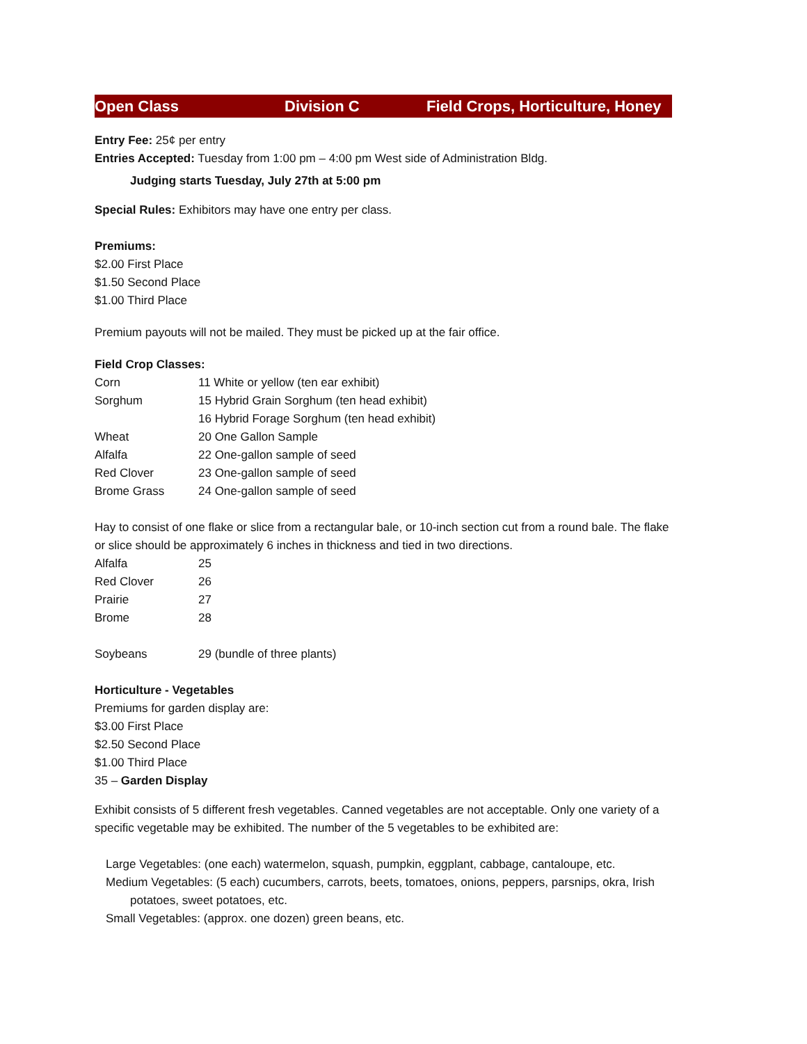Open Class Division C Field Crops, Horticulture, Honey
Entry Fee: 25¢ per entry
Entries Accepted: Tuesday from 1:00 pm – 4:00 pm West side of Administration Bldg.
Judging starts Tuesday, July 27th at 5:00 pm
Special Rules: Exhibitors may have one entry per class.
Premiums:
$2.00 First Place
$1.50 Second Place
$1.00 Third Place
Premium payouts will not be mailed. They must be picked up at the fair office.
Field Crop Classes:
| Corn | 11 White or yellow (ten ear exhibit) |
| Sorghum | 15 Hybrid Grain Sorghum (ten head exhibit) |
| | 16 Hybrid Forage Sorghum (ten head exhibit) |
| Wheat | 20 One Gallon Sample |
| Alfalfa | 22 One-gallon sample of seed |
| Red Clover | 23 One-gallon sample of seed |
| Brome Grass | 24 One-gallon sample of seed |
Hay to consist of one flake or slice from a rectangular bale, or 10-inch section cut from a round bale. The flake or slice should be approximately 6 inches in thickness and tied in two directions.
| Alfalfa | 25 |
| Red Clover | 26 |
| Prairie | 27 |
| Brome | 28 |
| Soybeans | 29 (bundle of three plants) |
Horticulture - Vegetables
Premiums for garden display are:
$3.00 First Place
$2.50 Second Place
$1.00 Third Place
35 – Garden Display
Exhibit consists of 5 different fresh vegetables. Canned vegetables are not acceptable. Only one variety of a specific vegetable may be exhibited. The number of the 5 vegetables to be exhibited are:
Large Vegetables: (one each) watermelon, squash, pumpkin, eggplant, cabbage, cantaloupe, etc.
Medium Vegetables: (5 each) cucumbers, carrots, beets, tomatoes, onions, peppers, parsnips, okra, Irish
potatoes, sweet potatoes, etc.
Small Vegetables: (approx. one dozen) green beans, etc.